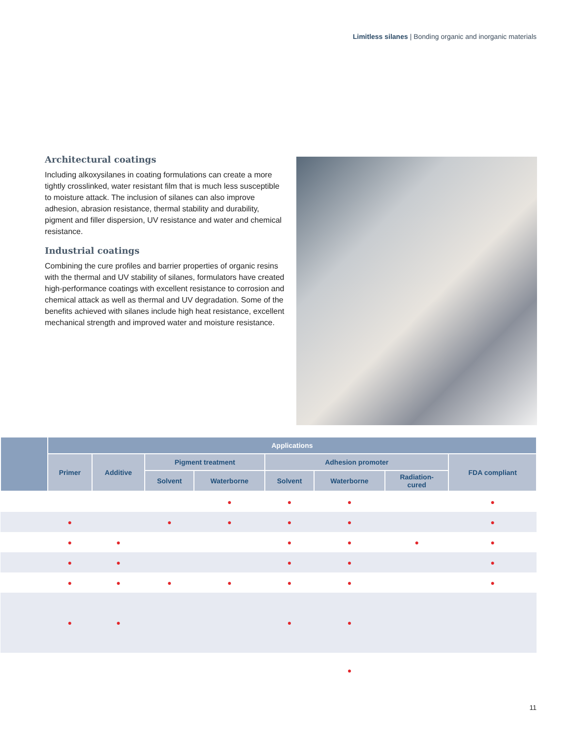Limitless silanes | Bonding organic and inorganic materials
Architectural coatings
Including alkoxysilanes in coating formulations can create a more tightly crosslinked, water resistant film that is much less susceptible to moisture attack. The inclusion of silanes can also improve adhesion, abrasion resistance, thermal stability and durability, pigment and filler dispersion, UV resistance and water and chemical resistance.
Industrial coatings
Combining the cure profiles and barrier properties of organic resins with the thermal and UV stability of silanes, formulators have created high-performance coatings with excellent resistance to corrosion and chemical attack as well as thermal and UV degradation. Some of the benefits achieved with silanes include high heat resistance, excellent mechanical strength and improved water and moisture resistance.
| | Applications | | | | | | | |
| --- | --- | --- | --- | --- | --- | --- | --- | --- |
| | Primer | Additive | Pigment treatment | | Adhesion promoter | | | FDA compliant |
| | | | Solvent | Waterborne | Solvent | Waterborne | Radiation- cured | |
| | | | | ● | ● | ● | | ● |
| | ● | | ● | ● | ● | ● | | ● |
| | ● | ● | | | ● | ● | ● | ● |
| | ● | ● | | | ● | ● | | ● |
| | ● | ● | ● | ● | ● | ● | | ● |
| | ● | ● | | | ● | ● | | |
| | | | | | | ● | | |
11